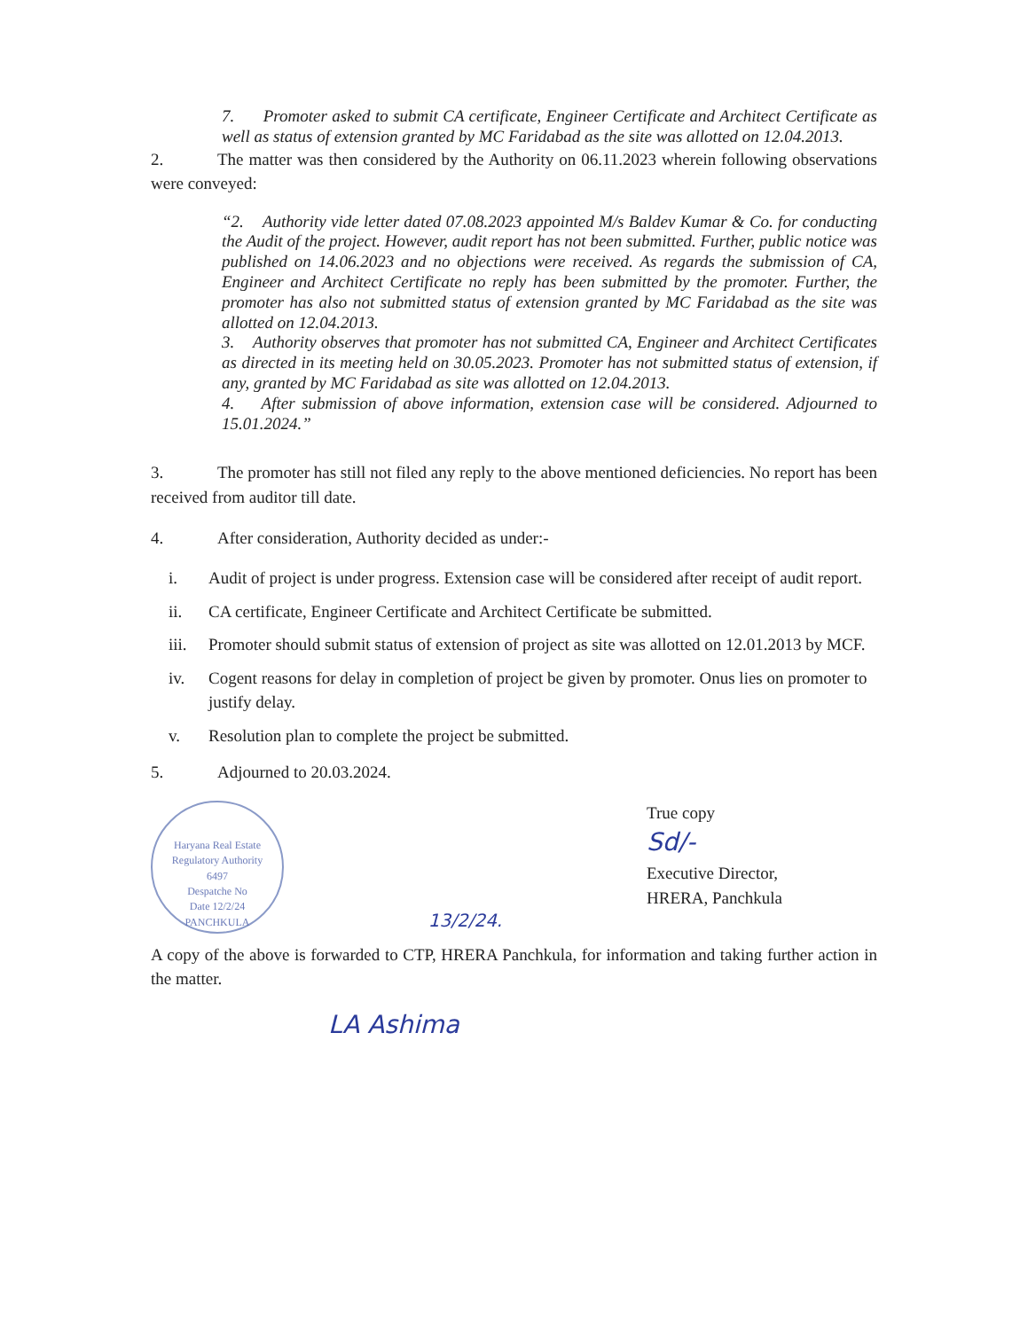7. Promoter asked to submit CA certificate, Engineer Certificate and Architect Certificate as well as status of extension granted by MC Faridabad as the site was allotted on 12.04.2013.
2. The matter was then considered by the Authority on 06.11.2023 wherein following observations were conveyed:
“2. Authority vide letter dated 07.08.2023 appointed M/s Baldev Kumar & Co. for conducting the Audit of the project. However, audit report has not been submitted. Further, public notice was published on 14.06.2023 and no objections were received. As regards the submission of CA, Engineer and Architect Certificate no reply has been submitted by the promoter. Further, the promoter has also not submitted status of extension granted by MC Faridabad as the site was allotted on 12.04.2013.
3. Authority observes that promoter has not submitted CA, Engineer and Architect Certificates as directed in its meeting held on 30.05.2023. Promoter has not submitted status of extension, if any, granted by MC Faridabad as site was allotted on 12.04.2013.
4. After submission of above information, extension case will be considered. Adjourned to 15.01.2024.”
3. The promoter has still not filed any reply to the above mentioned deficiencies. No report has been received from auditor till date.
4. After consideration, Authority decided as under:-
i. Audit of project is under progress. Extension case will be considered after receipt of audit report.
ii. CA certificate, Engineer Certificate and Architect Certificate be submitted.
iii. Promoter should submit status of extension of project as site was allotted on 12.01.2013 by MCF.
iv. Cogent reasons for delay in completion of project be given by promoter. Onus lies on promoter to justify delay.
v. Resolution plan to complete the project be submitted.
5. Adjourned to 20.03.2024.
Haryana Real Estate Regulatory Authority
6497
Despatche No
Date 12/2/24
PANCHKULA
13/2/24. True copy
Sd/-
Executive Director,
HRERA, Panchkula
A copy of the above is forwarded to CTP, HRERA Panchkula, for information and taking further action in the matter.
LA Ashima